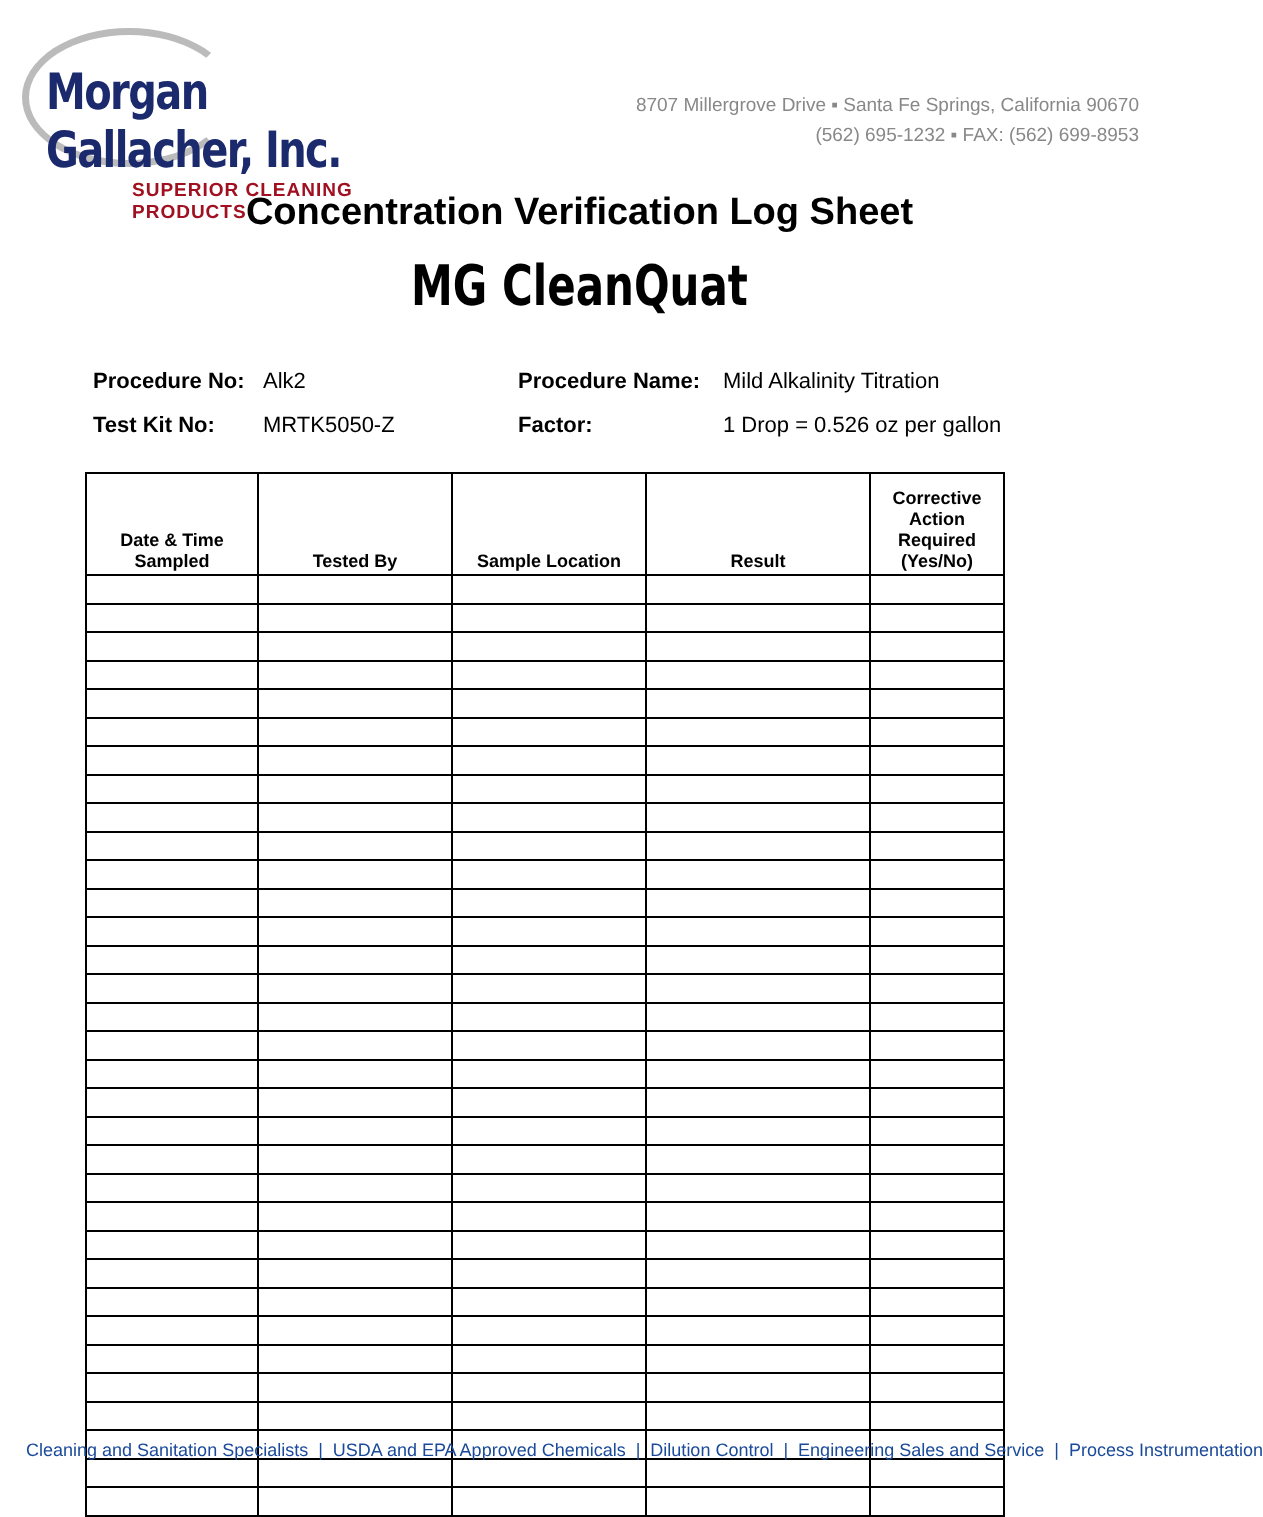Morgan Gallacher, Inc.
SUPERIOR CLEANING PRODUCTS
8707 Millergrove Drive ▪ Santa Fe Springs, California 90670
(562) 695-1232 ▪ FAX: (562) 699-8953
Concentration Verification Log Sheet
MG CleanQuat
Procedure No: Alk2 Procedure Name: Mild Alkalinity Titration
Test Kit No: MRTK5050-Z Factor: 1 Drop = 0.526 oz per gallon
| Date & Time Sampled | Tested By | Sample Location | Result | Corrective Action Required (Yes/No) |
| --- | --- | --- | --- | --- |
Cleaning and Sanitation Specialists | USDA and EPA Approved Chemicals | Dilution Control | Engineering Sales and Service | Process Instrumentation